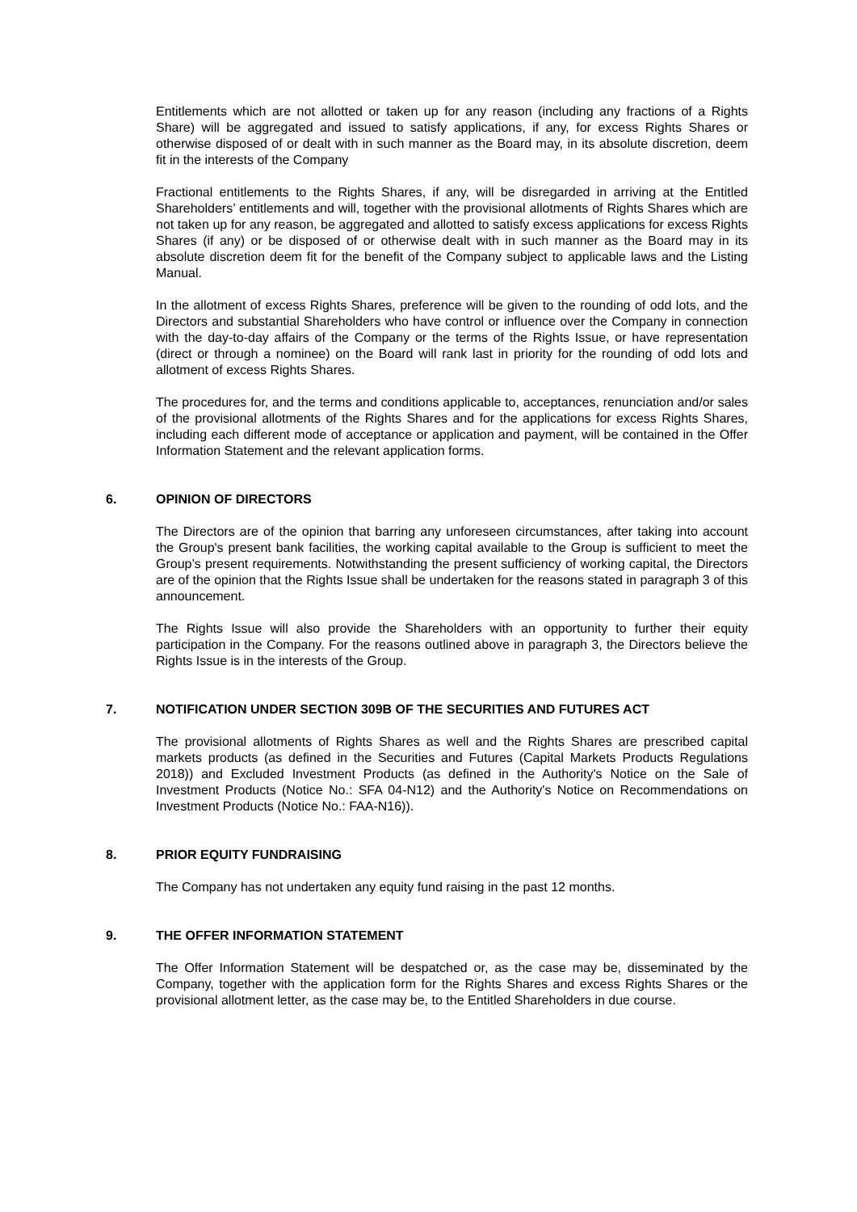Entitlements which are not allotted or taken up for any reason (including any fractions of a Rights Share) will be aggregated and issued to satisfy applications, if any, for excess Rights Shares or otherwise disposed of or dealt with in such manner as the Board may, in its absolute discretion, deem fit in the interests of the Company
Fractional entitlements to the Rights Shares, if any, will be disregarded in arriving at the Entitled Shareholders’ entitlements and will, together with the provisional allotments of Rights Shares which are not taken up for any reason, be aggregated and allotted to satisfy excess applications for excess Rights Shares (if any) or be disposed of or otherwise dealt with in such manner as the Board may in its absolute discretion deem fit for the benefit of the Company subject to applicable laws and the Listing Manual.
In the allotment of excess Rights Shares, preference will be given to the rounding of odd lots, and the Directors and substantial Shareholders who have control or influence over the Company in connection with the day-to-day affairs of the Company or the terms of the Rights Issue, or have representation (direct or through a nominee) on the Board will rank last in priority for the rounding of odd lots and allotment of excess Rights Shares.
The procedures for, and the terms and conditions applicable to, acceptances, renunciation and/or sales of the provisional allotments of the Rights Shares and for the applications for excess Rights Shares, including each different mode of acceptance or application and payment, will be contained in the Offer Information Statement and the relevant application forms.
6. OPINION OF DIRECTORS
The Directors are of the opinion that barring any unforeseen circumstances, after taking into account the Group's present bank facilities, the working capital available to the Group is sufficient to meet the Group’s present requirements. Notwithstanding the present sufficiency of working capital, the Directors are of the opinion that the Rights Issue shall be undertaken for the reasons stated in paragraph 3 of this announcement.
The Rights Issue will also provide the Shareholders with an opportunity to further their equity participation in the Company. For the reasons outlined above in paragraph 3, the Directors believe the Rights Issue is in the interests of the Group.
7. NOTIFICATION UNDER SECTION 309B OF THE SECURITIES AND FUTURES ACT
The provisional allotments of Rights Shares as well and the Rights Shares are prescribed capital markets products (as defined in the Securities and Futures (Capital Markets Products Regulations 2018)) and Excluded Investment Products (as defined in the Authority's Notice on the Sale of Investment Products (Notice No.: SFA 04-N12) and the Authority's Notice on Recommendations on Investment Products (Notice No.: FAA-N16)).
8. PRIOR EQUITY FUNDRAISING
The Company has not undertaken any equity fund raising in the past 12 months.
9. THE OFFER INFORMATION STATEMENT
The Offer Information Statement will be despatched or, as the case may be, disseminated by the Company, together with the application form for the Rights Shares and excess Rights Shares or the provisional allotment letter, as the case may be, to the Entitled Shareholders in due course.